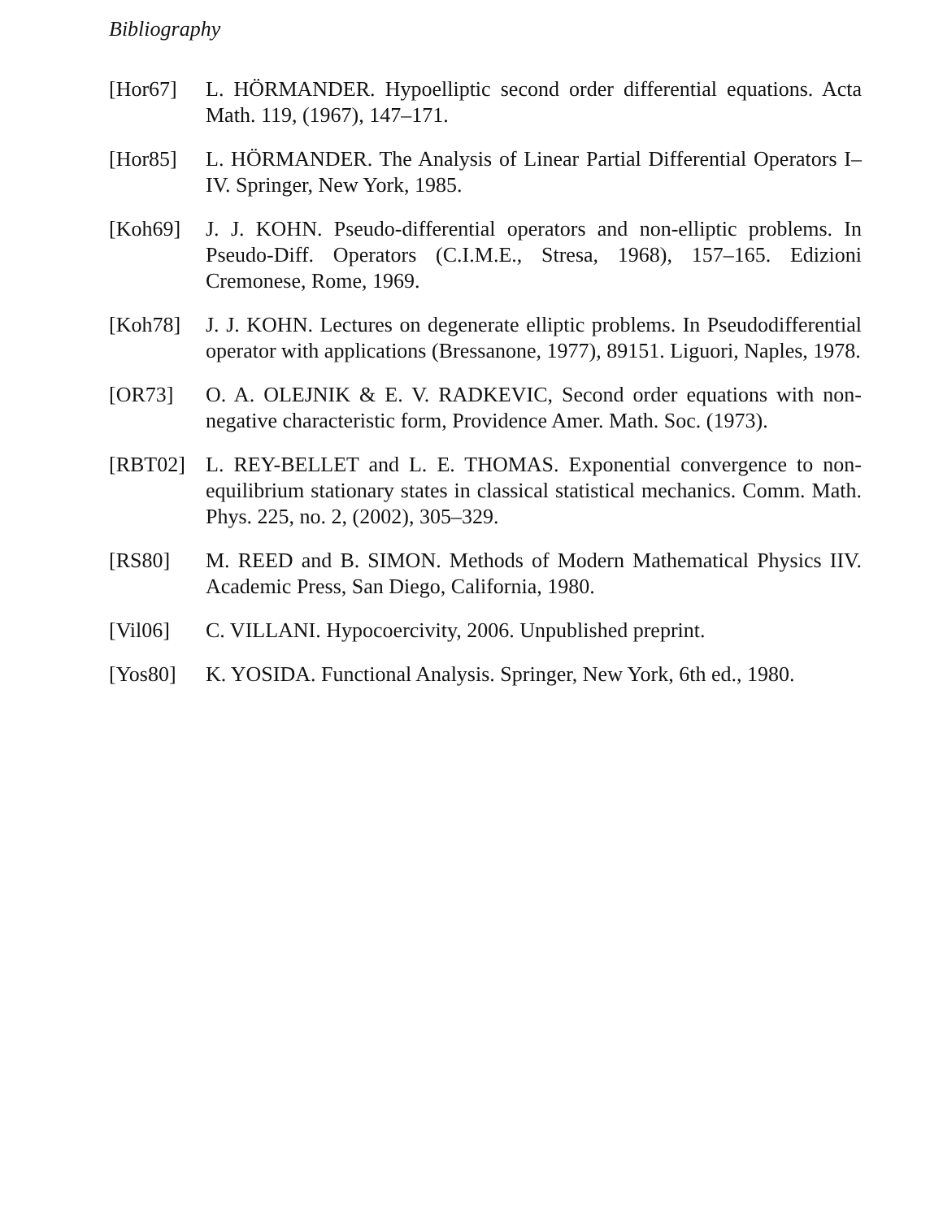Bibliography
[Hor67] L. HÖRMANDER. Hypoelliptic second order differential equations. Acta Math. 119, (1967), 147–171.
[Hor85] L. HÖRMANDER. The Analysis of Linear Partial Differential Operators I–IV. Springer, New York, 1985.
[Koh69] J. J. KOHN. Pseudo-differential operators and non-elliptic problems. In Pseudo-Diff. Operators (C.I.M.E., Stresa, 1968), 157–165. Edizioni Cremonese, Rome, 1969.
[Koh78] J. J. KOHN. Lectures on degenerate elliptic problems. In Pseudodifferential operator with applications (Bressanone, 1977), 89151. Liguori, Naples, 1978.
[OR73] O. A. OLEJNIK & E. V. RADKEVIC, Second order equations with non-negative characteristic form, Providence Amer. Math. Soc. (1973).
[RBT02] L. REY-BELLET and L. E. THOMAS. Exponential convergence to non-equilibrium stationary states in classical statistical mechanics. Comm. Math. Phys. 225, no. 2, (2002), 305–329.
[RS80] M. REED and B. SIMON. Methods of Modern Mathematical Physics IIV. Academic Press, San Diego, California, 1980.
[Vil06] C. VILLANI. Hypocoercivity, 2006. Unpublished preprint.
[Yos80] K. YOSIDA. Functional Analysis. Springer, New York, 6th ed., 1980.